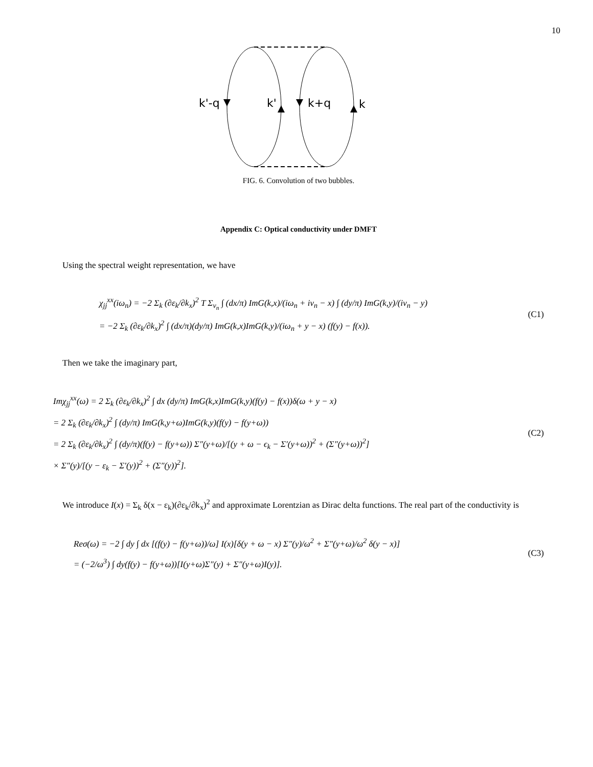10
k'-q
k'
k+q
k
FIG. 6. Convolution of two bubbles.
Appendix C: Optical conductivity under DMFT
Using the spectral weight representation, we have
χ<sub>jj</sub><sup>xx</sup>(iω<sub>n</sub>) = −2 Σ<sub>k</sub> (∂ε<sub>k</sub>/∂k<sub>x</sub>)<sup>2</sup> T Σ<sub>ν<sub>n</sub></sub> ∫ (dx/π) ImG(k,x)/(iω<sub>n</sub> + iν<sub>n</sub> − x) ∫ (dy/π) ImG(k,y)/(iν<sub>n</sub> − y)
= −2 Σ<sub>k</sub> (∂ε<sub>k</sub>/∂k<sub>x</sub>)<sup>2</sup> ∫ (dx/π)(dy/π) ImG(k,x)ImG(k,y)/(iω<sub>n</sub> + y − x) (f(y) − f(x)).
(C1)
Then we take the imaginary part,
Imχ<sub>jj</sub><sup>xx</sup>(ω) = 2 Σ<sub>k</sub> (∂ε<sub>k</sub>/∂k<sub>x</sub>)<sup>2</sup> ∫ dx (dy/π) ImG(k,x)ImG(k,y)(f(y) − f(x))δ(ω + y − x)
= 2 Σ<sub>k</sub> (∂ε<sub>k</sub>/∂k<sub>x</sub>)<sup>2</sup> ∫ (dy/π) ImG(k,y+ω)ImG(k,y)(f(y) − f(y+ω))
= 2 Σ<sub>k</sub> (∂ε<sub>k</sub>/∂k<sub>x</sub>)<sup>2</sup> ∫ (dy/π)(f(y) − f(y+ω)) Σ″(y+ω)/[(y + ω − ϵ<sub>k</sub> − Σ′(y+ω))<sup>2</sup> + (Σ″(y+ω))<sup>2</sup>]
× Σ″(y)/[(y − ε<sub>k</sub> − Σ′(y))<sup>2</sup> + (Σ″(y))<sup>2</sup>].
(C2)
We introduce I(x) = Σ<sub>k</sub> δ(x − ε<sub>k</sub>)(∂ε<sub>k</sub>/∂k<sub>x</sub>)<sup>2</sup> and approximate Lorentzian as Dirac delta functions. The real part of the conductivity is
Reσ(ω) = −2 ∫ dy ∫ dx [(f(y) − f(y+ω))/ω] I(x)[δ(y + ω − x) Σ″(y)/ω<sup>2</sup> + Σ″(y+ω)/ω<sup>2</sup> δ(y − x)]
= (−2/ω<sup>3</sup>) ∫ dy(f(y) − f(y+ω))[I(y+ω)Σ″(y) + Σ″(y+ω)I(y)].
(C3)